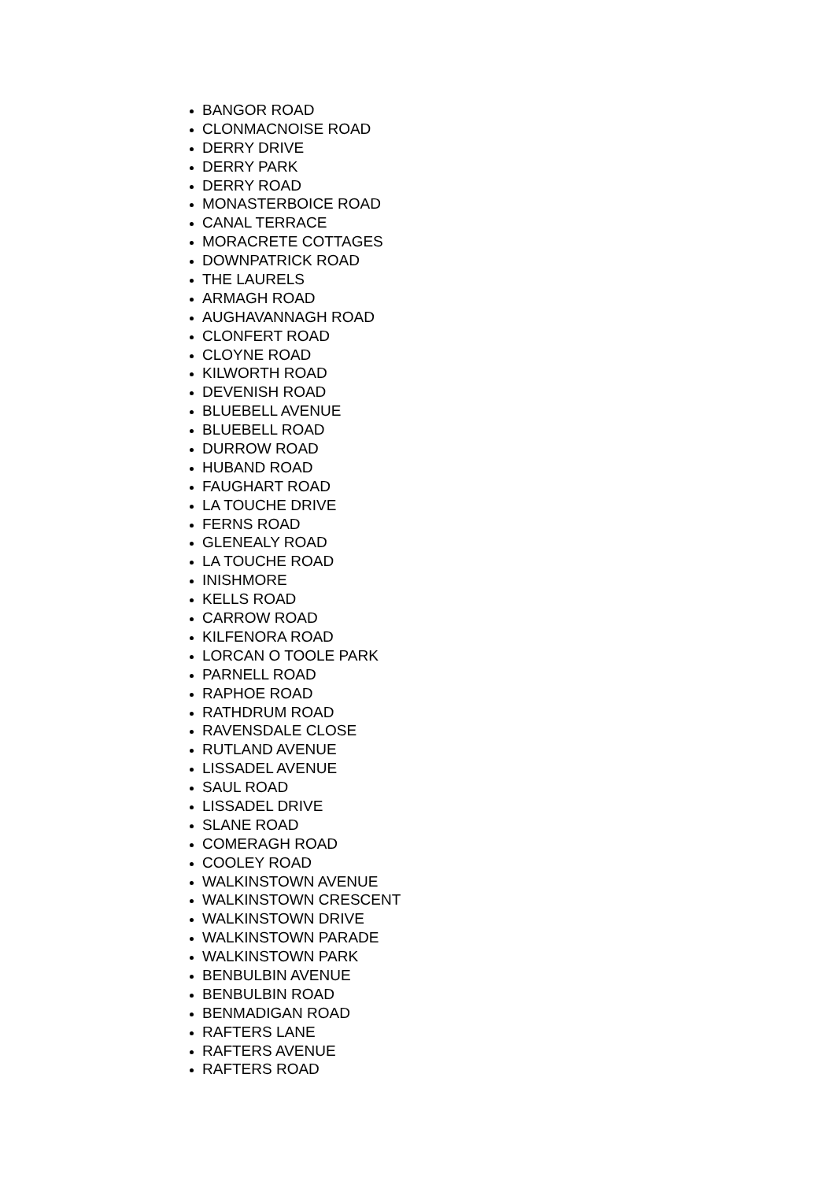BANGOR ROAD
CLONMACNOISE ROAD
DERRY DRIVE
DERRY PARK
DERRY ROAD
MONASTERBOICE ROAD
CANAL TERRACE
MORACRETE COTTAGES
DOWNPATRICK ROAD
THE LAURELS
ARMAGH ROAD
AUGHAVANNAGH ROAD
CLONFERT ROAD
CLOYNE ROAD
KILWORTH ROAD
DEVENISH ROAD
BLUEBELL AVENUE
BLUEBELL ROAD
DURROW ROAD
HUBAND ROAD
FAUGHART ROAD
LA TOUCHE DRIVE
FERNS ROAD
GLENEALY ROAD
LA TOUCHE ROAD
INISHMORE
KELLS ROAD
CARROW ROAD
KILFENORA ROAD
LORCAN O TOOLE PARK
PARNELL ROAD
RAPHOE ROAD
RATHDRUM ROAD
RAVENSDALE CLOSE
RUTLAND AVENUE
LISSADEL AVENUE
SAUL ROAD
LISSADEL DRIVE
SLANE ROAD
COMERAGH ROAD
COOLEY ROAD
WALKINSTOWN AVENUE
WALKINSTOWN CRESCENT
WALKINSTOWN DRIVE
WALKINSTOWN PARADE
WALKINSTOWN PARK
BENBULBIN AVENUE
BENBULBIN ROAD
BENMADIGAN ROAD
RAFTERS LANE
RAFTERS AVENUE
RAFTERS ROAD